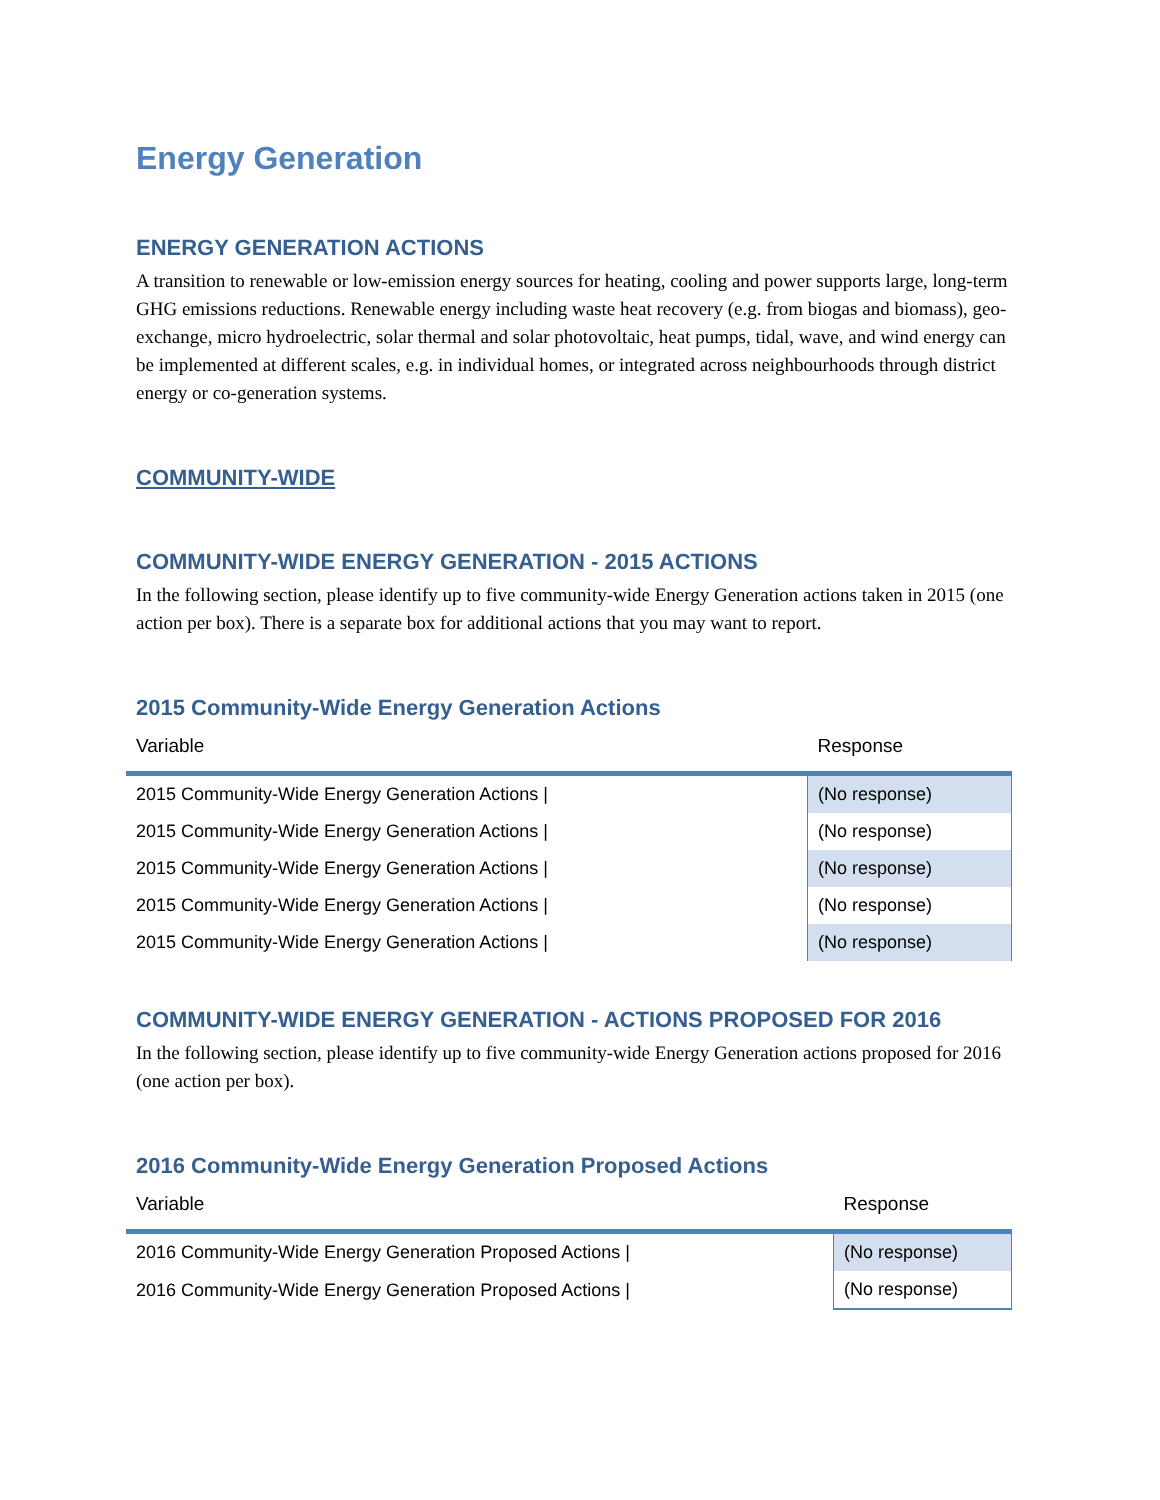Energy Generation
ENERGY GENERATION ACTIONS
A transition to renewable or low-emission energy sources for heating, cooling and power supports large, long-term GHG emissions reductions. Renewable energy including waste heat recovery (e.g. from biogas and biomass), geo-exchange, micro hydroelectric, solar thermal and solar photovoltaic, heat pumps, tidal, wave, and wind energy can be implemented at different scales, e.g. in individual homes, or integrated across neighbourhoods through district energy or co-generation systems.
COMMUNITY-WIDE
COMMUNITY-WIDE ENERGY GENERATION - 2015 ACTIONS
In the following section, please identify up to five community-wide Energy Generation actions taken in 2015 (one action per box). There is a separate box for additional actions that you may want to report.
2015 Community-Wide Energy Generation Actions
| Variable | Response |
| --- | --- |
| 2015 Community-Wide Energy Generation Actions / | (No response) |
| 2015 Community-Wide Energy Generation Actions / | (No response) |
| 2015 Community-Wide Energy Generation Actions / | (No response) |
| 2015 Community-Wide Energy Generation Actions / | (No response) |
| 2015 Community-Wide Energy Generation Actions / | (No response) |
COMMUNITY-WIDE ENERGY GENERATION - ACTIONS PROPOSED FOR 2016
In the following section, please identify up to five community-wide Energy Generation actions proposed for 2016 (one action per box).
2016 Community-Wide Energy Generation Proposed Actions
| Variable | Response |
| --- | --- |
| 2016 Community-Wide Energy Generation Proposed Actions / | (No response) |
| 2016 Community-Wide Energy Generation Proposed Actions / | (No response) |